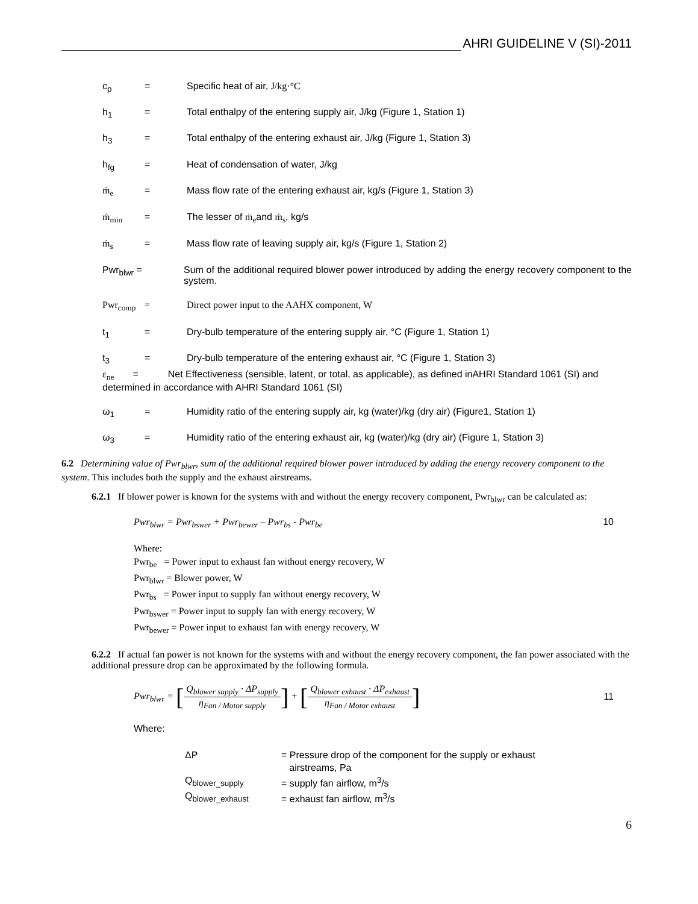AHRI GUIDELINE V (SI)-2011
c<sub>p</sub> = Specific heat of air, J/kg·°C
h<sub>1</sub> = Total enthalpy of the entering supply air, J/kg (Figure 1, Station 1)
h<sub>3</sub> = Total enthalpy of the entering exhaust air, J/kg (Figure 1, Station 3)
h<sub>fg</sub> = Heat of condensation of water, J/kg
ṁ<sub>e</sub> = Mass flow rate of the entering exhaust air, kg/s (Figure 1, Station 3)
ṁ<sub>min</sub> = The lesser of ṁ<sub>e</sub>and ṁ<sub>s</sub>, kg/s
ṁ<sub>s</sub> = Mass flow rate of leaving supply air, kg/s (Figure 1, Station 2)
Pwr<sub>blwr</sub> = Sum of the additional required blower power introduced by adding the energy recovery component to the system.
Pwr<sub>comp</sub> = Direct power input to the AAHX component, W
t<sub>1</sub> = Dry-bulb temperature of the entering supply air, °C (Figure 1, Station 1)
t<sub>3</sub> = Dry-bulb temperature of the entering exhaust air, °C (Figure 1, Station 3)
ε<sub>ne</sub> = Net Effectiveness (sensible, latent, or total, as applicable), as defined inAHRI Standard 1061 (SI) and determined in accordance with AHRI Standard 1061 (SI)
ω<sub>1</sub> = Humidity ratio of the entering supply air, kg (water)/kg (dry air) (Figure1, Station 1)
ω<sub>3</sub> = Humidity ratio of the entering exhaust air, kg (water)/kg (dry air) (Figure 1, Station 3)
6.2 Determining value of Pwr<sub>blwr</sub>, sum of the additional required blower power introduced by adding the energy recovery component to the system. This includes both the supply and the exhaust airstreams.
6.2.1 If blower power is known for the systems with and without the energy recovery component, Pwr<sub>blwr</sub> can be calculated as:
Pwr<sub>blwr</sub> = Pwr<sub>bswer</sub> + Pwr<sub>bewer</sub> – Pwr<sub>bs</sub> - Pwr<sub>be</sub>
10
Where:
Pwr<sub>be</sub> = Power input to exhaust fan without energy recovery, W
Pwr<sub>blwr</sub> = Blower power, W
Pwr<sub>bs</sub> = Power input to supply fan without energy recovery, W
Pwr<sub>bswer</sub> = Power input to supply fan with energy recovery, W
Pwr<sub>bewer</sub> = Power input to exhaust fan with energy recovery, W
6.2.2 If actual fan power is not known for the systems with and without the energy recovery component, the fan power associated with the additional pressure drop can be approximated by the following formula.
Pwr<sub>blwr</sub> = [Q<sub>blower supply</sub> · ΔP<sub>supply</sub> η<sub>Fan / Motor supply</sub>] + [Q<sub>blower exhaust</sub> · ΔP<sub>exhaust</sub> η<sub>Fan / Motor exhaust</sub>]
11
Where:
ΔP = Pressure drop of the component for the supply or exhaust
airstreams, Pa
Q<sub>blower_supply</sub> = supply fan airflow, m<sup>3</sup>/s
Q<sub>blower_exhaust</sub> = exhaust fan airflow, m<sup>3</sup>/s
6